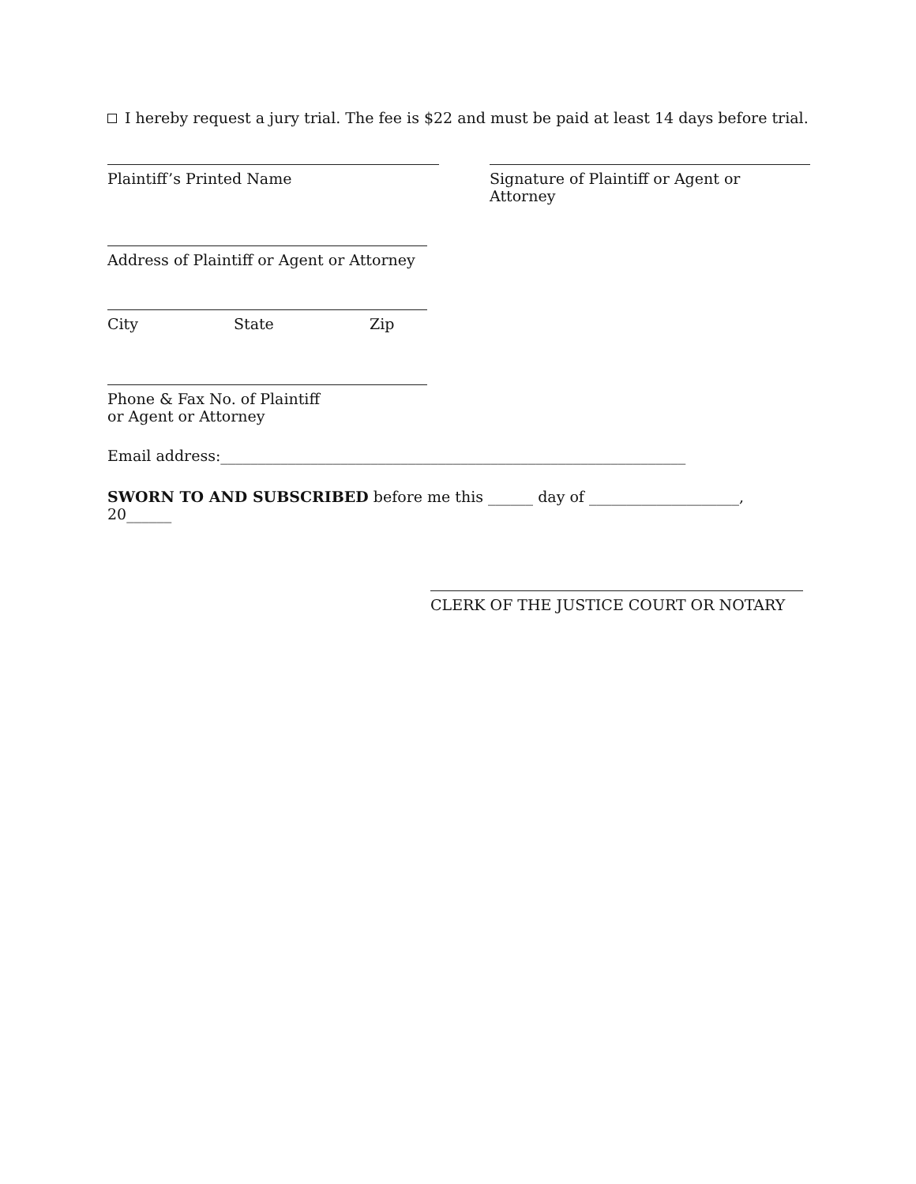I hereby request a jury trial. The fee is $22 and must be paid at least 14 days before trial.
Plaintiff’s Printed Name Signature of Plaintiff or Agent or Attorney
Address of Plaintiff or Agent or Attorney
City State Zip
Phone & Fax No. of Plaintiff
or Agent or Attorney
Email address:______________________________________________________________
SWORN TO AND SUBSCRIBED before me this ______ day of ____________________, 20______
CLERK OF THE JUSTICE COURT OR NOTARY